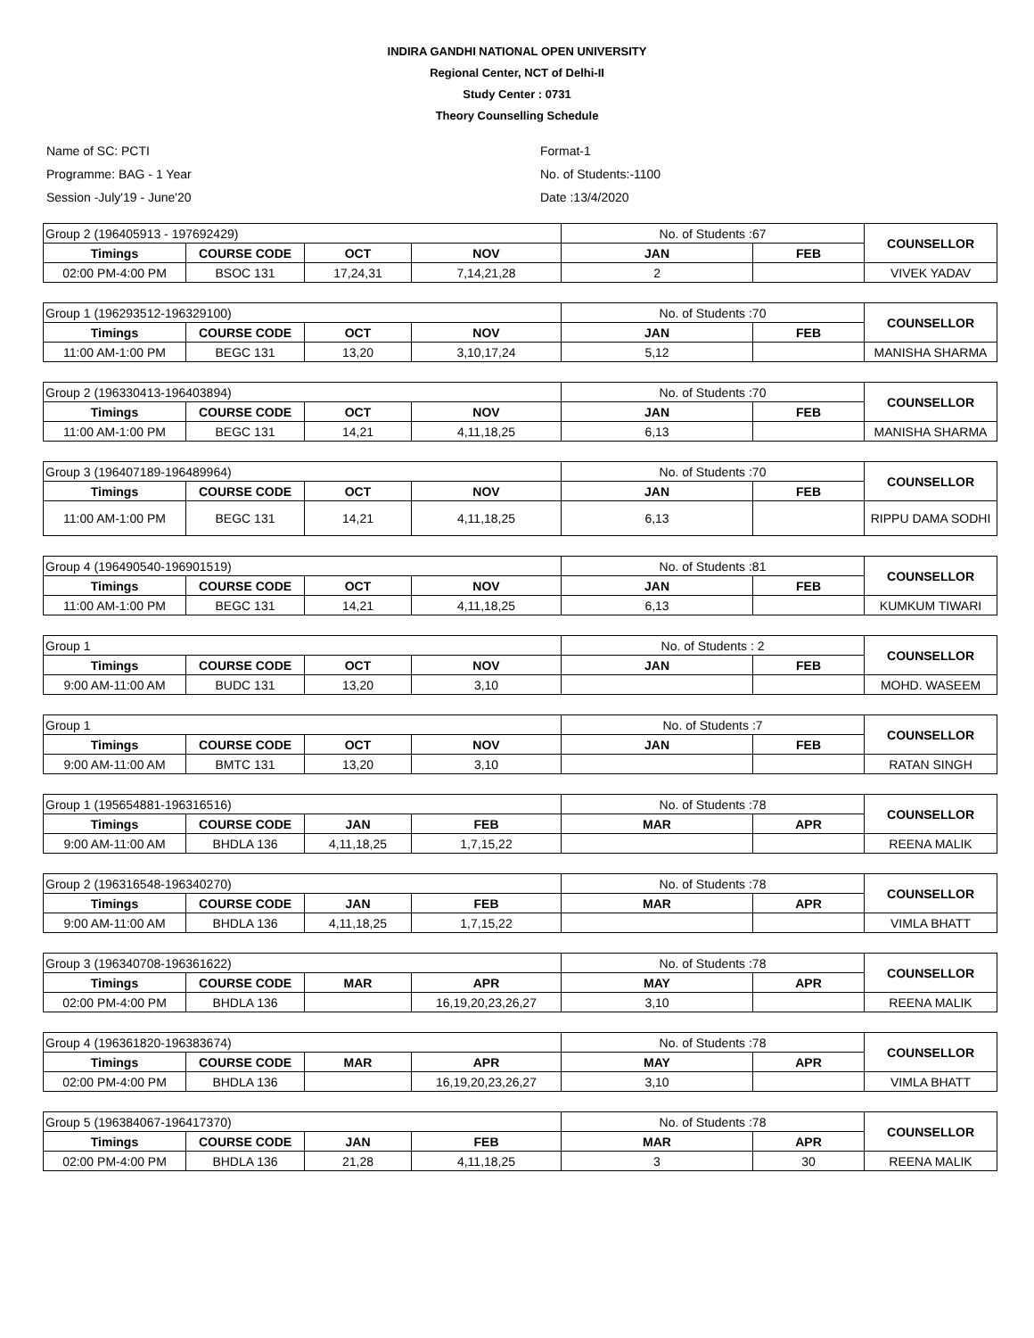INDIRA GANDHI NATIONAL OPEN UNIVERSITY
Regional Center, NCT of Delhi-II
Study Center : 0731
Theory Counselling Schedule
Name of SC: PCTI
Programme: BAG - 1 Year
Session -July'19 - June'20
Format-1
No. of Students:-1100
Date :13/4/2020
| Group 2 (196405913 - 197692429) | | | | No. of Students :67 | | COUNSELLOR |
| Timings | COURSE CODE | OCT | NOV | JAN | FEB | |
| 02:00 PM-4:00 PM | BSOC 131 | 17,24,31 | 7,14,21,28 | 2 | | VIVEK YADAV |
| Group 1 (196293512-196329100) | | | | No. of Students :70 | | COUNSELLOR |
| Timings | COURSE CODE | OCT | NOV | JAN | FEB | |
| 11:00 AM-1:00 PM | BEGC 131 | 13,20 | 3,10,17,24 | 5,12 | | MANISHA SHARMA |
| Group 2 (196330413-196403894) | | | | No. of Students :70 | | COUNSELLOR |
| Timings | COURSE CODE | OCT | NOV | JAN | FEB | |
| 11:00 AM-1:00 PM | BEGC 131 | 14,21 | 4,11,18,25 | 6,13 | | MANISHA SHARMA |
| Group 3 (196407189-196489964) | | | | No. of Students :70 | | COUNSELLOR |
| Timings | COURSE CODE | OCT | NOV | JAN | FEB | |
| 11:00 AM-1:00 PM | BEGC 131 | 14,21 | 4,11,18,25 | 6,13 | | RIPPU DAMA SODHI |
| Group 4 (196490540-196901519) | | | | No. of Students :81 | | COUNSELLOR |
| Timings | COURSE CODE | OCT | NOV | JAN | FEB | |
| 11:00 AM-1:00 PM | BEGC 131 | 14,21 | 4,11,18,25 | 6,13 | | KUMKUM TIWARI |
| Group 1 | | | | No. of Students : 2 | | COUNSELLOR |
| Timings | COURSE CODE | OCT | NOV | JAN | FEB | |
| 9:00 AM-11:00 AM | BUDC 131 | 13,20 | 3,10 | | | MOHD. WASEEM |
| Group 1 | | | | No. of Students :7 | | COUNSELLOR |
| Timings | COURSE CODE | OCT | NOV | JAN | FEB | |
| 9:00 AM-11:00 AM | BMTC 131 | 13,20 | 3,10 | | | RATAN SINGH |
| Group 1 (195654881-196316516) | | | | No. of Students :78 | | COUNSELLOR |
| Timings | COURSE CODE | JAN | FEB | MAR | APR | |
| 9:00 AM-11:00 AM | BHDLA 136 | 4,11,18,25 | 1,7,15,22 | | | REENA MALIK |
| Group 2 (196316548-196340270) | | | | No. of Students :78 | | COUNSELLOR |
| Timings | COURSE CODE | JAN | FEB | MAR | APR | |
| 9:00 AM-11:00 AM | BHDLA 136 | 4,11,18,25 | 1,7,15,22 | | | VIMLA BHATT |
| Group 3 (196340708-196361622) | | | | No. of Students :78 | | COUNSELLOR |
| Timings | COURSE CODE | MAR | APR | MAY | APR | |
| 02:00 PM-4:00 PM | BHDLA 136 | | 16,19,20,23,26,27 | 3,10 | | REENA MALIK |
| Group 4 (196361820-196383674) | | | | No. of Students :78 | | COUNSELLOR |
| Timings | COURSE CODE | MAR | APR | MAY | APR | |
| 02:00 PM-4:00 PM | BHDLA 136 | | 16,19,20,23,26,27 | 3,10 | | VIMLA BHATT |
| Group 5 (196384067-196417370) | | | | No. of Students :78 | | COUNSELLOR |
| Timings | COURSE CODE | JAN | FEB | MAR | APR | |
| 02:00 PM-4:00 PM | BHDLA 136 | 21,28 | 4,11,18,25 | 3 | 30 | REENA MALIK |